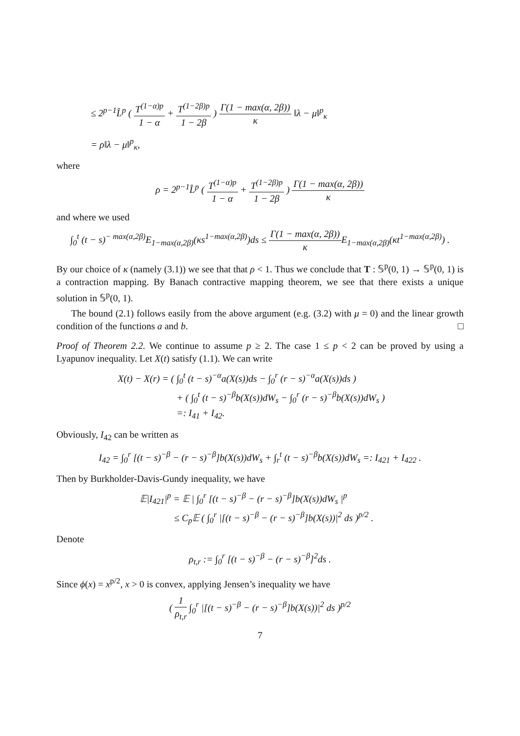≤ 2<sup>p−1</sup>L̂<sup>p</sup> ( T<sup>(1−α)p</sup> 1 − α + T<sup>(1−2β)p</sup> 1 − 2β ) Γ(1 − max(α, 2β)) κ ‖λ − μ‖<sup>p</sup><sub>κ</sub>
= ρ‖λ − μ‖<sup>p</sup><sub>κ</sub>,
where
ρ = 2<sup>p−1</sup>L̂<sup>p</sup> ( T<sup>(1−α)p</sup> 1 − α + T<sup>(1−2β)p</sup> 1 − 2β ) Γ(1 − max(α, 2β)) κ
and where we used
∫<sub>0</sub><sup>t</sup> (t − s)<sup>− max(α,2β)</sup>E<sub>1−max(α,2β)</sub>(κs<sup>1−max(α,2β)</sup>)ds ≤ Γ(1 − max(α, 2β)) κ E<sub>1−max(α,2β)</sub>(κt<sup>1−max(α,2β)</sup>) .
By our choice of κ (namely (3.1)) we see that that ρ < 1. Thus we conclude that T : 𝕊<sup>p</sup>(0, 1) → 𝕊<sup>p</sup>(0, 1) is a contraction mapping. By Banach contractive mapping theorem, we see that there exists a unique solution in 𝕊<sup>p</sup>(0, 1).
The bound (2.1) follows easily from the above argument (e.g. (3.2) with μ = 0) and the linear growth condition of the functions a and b. □
Proof of Theorem 2.2. We continue to assume p ≥ 2. The case 1 ≤ p < 2 can be proved by using a Lyapunov inequality. Let X(t) satisfy (1.1). We can write
X(t) − X(r) = ( ∫<sub>0</sub><sup>t</sup> (t − s)<sup>−α</sup>a(X(s))ds − ∫<sub>0</sub><sup>r</sup> (r − s)<sup>−α</sup>a(X(s))ds )
+ ( ∫<sub>0</sub><sup>t</sup> (t − s)<sup>−β</sup>b(X(s))dW<sub>s</sub> − ∫<sub>0</sub><sup>r</sup> (r − s)<sup>−β</sup>b(X(s))dW<sub>s</sub> )
=: I<sub>41</sub> + I<sub>42</sub>.
Obviously, I<sub>42</sub> can be written as
I<sub>42</sub> = ∫<sub>0</sub><sup>r</sup> [(t − s)<sup>−β</sup> − (r − s)<sup>−β</sup>]b(X(s))dW<sub>s</sub> + ∫<sub>r</sub><sup>t</sup> (t − s)<sup>−β</sup>b(X(s))dW<sub>s</sub> =: I<sub>421</sub> + I<sub>422</sub> .
Then by Burkholder-Davis-Gundy inequality, we have
𝔼|I<sub>421</sub>|<sup>p</sup> = 𝔼 | ∫<sub>0</sub><sup>r</sup> [(t − s)<sup>−β</sup> − (r − s)<sup>−β</sup>]b(X(s))dW<sub>s</sub> |<sup>p</sup>
≤ C<sub>p</sub>𝔼 ( ∫<sub>0</sub><sup>r</sup> |[(t − s)<sup>−β</sup> − (r − s)<sup>−β</sup>]b(X(s))|<sup>2</sup> ds )<sup>p/2</sup> .
Denote
ρ<sub>t,r</sub> := ∫<sub>0</sub><sup>r</sup> [(t − s)<sup>−β</sup> − (r − s)<sup>−β</sup>]<sup>2</sup>ds .
Since ϕ(x) = x<sup>p/2</sup>, x > 0 is convex, applying Jensen’s inequality we have
( 1 ρ<sub>t,r</sub> ∫<sub>0</sub><sup>r</sup> |[(t − s)<sup>−β</sup> − (r − s)<sup>−β</sup>]b(X(s))|<sup>2</sup> ds )<sup>p/2</sup>
7